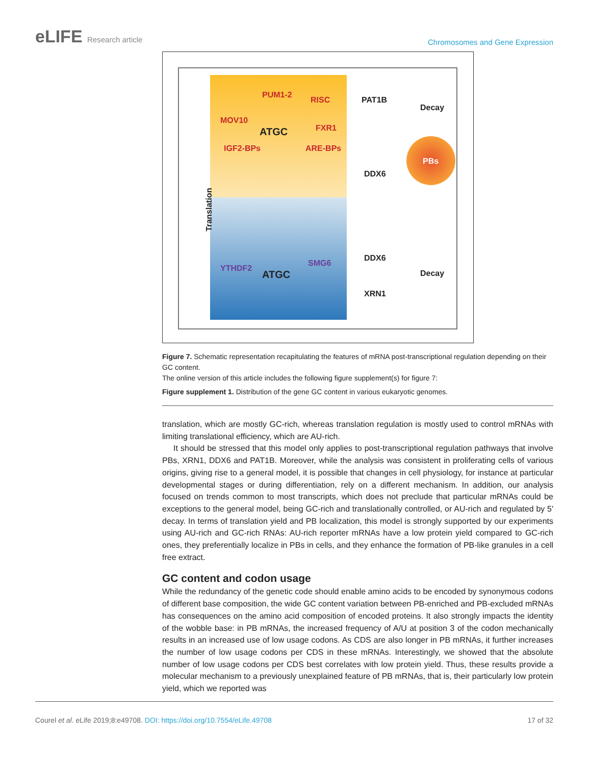eLIFE Research article
Chromosomes and Gene Expression
Translation
PUM1-2
RISC
MOV10
FXR1
IGF2-BPs ARE-BPs
ATGC
YTHDF2
SMG6
ATGC
PAT1B
Decay
PBs
DDX6
DDX6
Decay
XRN1
Figure 7. Schematic representation recapitulating the features of mRNA post-transcriptional regulation depending on their GC content.
The online version of this article includes the following figure supplement(s) for figure 7:
Figure supplement 1. Distribution of the gene GC content in various eukaryotic genomes.
translation, which are mostly GC-rich, whereas translation regulation is mostly used to control mRNAs with limiting translational efficiency, which are AU-rich.
It should be stressed that this model only applies to post-transcriptional regulation pathways that involve PBs, XRN1, DDX6 and PAT1B. Moreover, while the analysis was consistent in proliferating cells of various origins, giving rise to a general model, it is possible that changes in cell physiology, for instance at particular developmental stages or during differentiation, rely on a different mechanism. In addition, our analysis focused on trends common to most transcripts, which does not preclude that particular mRNAs could be exceptions to the general model, being GC-rich and translationally controlled, or AU-rich and regulated by 5′ decay. In terms of translation yield and PB localization, this model is strongly supported by our experiments using AU-rich and GC-rich RNAs: AU-rich reporter mRNAs have a low protein yield compared to GC-rich ones, they preferentially localize in PBs in cells, and they enhance the formation of PB-like granules in a cell free extract.
GC content and codon usage
While the redundancy of the genetic code should enable amino acids to be encoded by synonymous codons of different base composition, the wide GC content variation between PB-enriched and PB-excluded mRNAs has consequences on the amino acid composition of encoded proteins. It also strongly impacts the identity of the wobble base: in PB mRNAs, the increased frequency of A/U at position 3 of the codon mechanically results in an increased use of low usage codons. As CDS are also longer in PB mRNAs, it further increases the number of low usage codons per CDS in these mRNAs. Interestingly, we showed that the absolute number of low usage codons per CDS best correlates with low protein yield. Thus, these results provide a molecular mechanism to a previously unexplained feature of PB mRNAs, that is, their particularly low protein yield, which we reported was
Courel et al. eLife 2019;8:e49708. DOI: https://doi.org/10.7554/eLife.49708
17 of 32